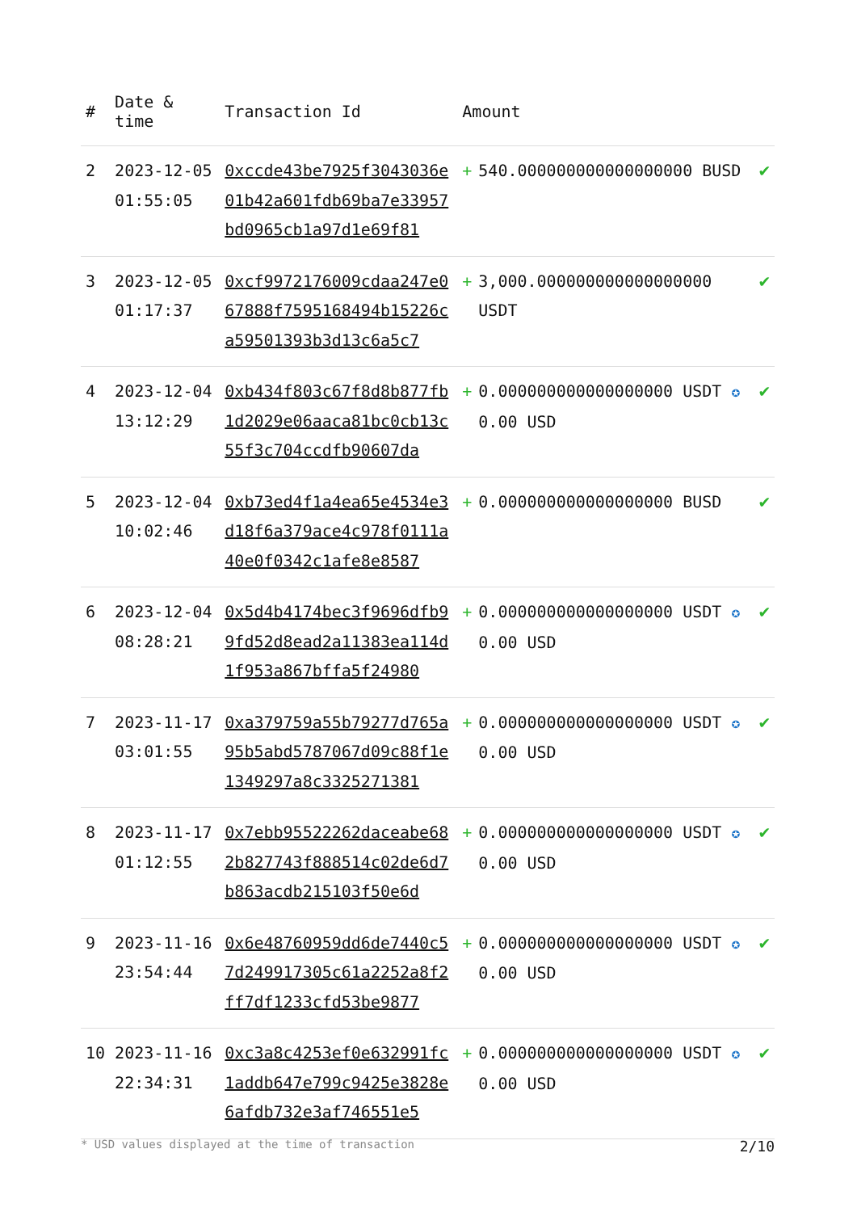| # | Date & time | Transaction Id | Amount | | |
| --- | --- | --- | --- | --- | --- |
| 2 | 2023-12-05 01:55:05 | 0xccde43be7925f3043036e01b42a601fdb69ba7e33957bd0965cb1a97d1e69f81 | + | 540.000000000000000000 BUSD | ✔ |
| 3 | 2023-12-05 01:17:37 | 0xcf9972176009cdaa247e067888f7595168494b15226ca59501393b3d13c6a5c7 | + | 3,000.000000000000000000 USDT | ✔ |
| 4 | 2023-12-04 13:12:29 | 0xb434f803c67f8d8b877fb1d2029e06aaca81bc0cb13c55f3c704ccdfb90607da | + | 0.000000000000000000 USDT ✪ 0.00 USD | ✔ |
| 5 | 2023-12-04 10:02:46 | 0xb73ed4f1a4ea65e4534e3d18f6a379ace4c978f0111a40e0f0342c1afe8e8587 | + | 0.000000000000000000 BUSD | ✔ |
| 6 | 2023-12-04 08:28:21 | 0x5d4b4174bec3f9696dfb99fd52d8ead2a11383ea114d1f953a867bffa5f24980 | + | 0.000000000000000000 USDT ✪ 0.00 USD | ✔ |
| 7 | 2023-11-17 03:01:55 | 0xa379759a55b79277d765a95b5abd5787067d09c88f1e1349297a8c3325271381 | + | 0.000000000000000000 USDT ✪ 0.00 USD | ✔ |
| 8 | 2023-11-17 01:12:55 | 0x7ebb95522262daceabe682b827743f888514c02de6d7b863acdb215103f50e6d | + | 0.000000000000000000 USDT ✪ 0.00 USD | ✔ |
| 9 | 2023-11-16 23:54:44 | 0x6e48760959dd6de7440c57d249917305c61a2252a8f2ff7df1233cfd53be9877 | + | 0.000000000000000000 USDT ✪ 0.00 USD | ✔ |
| 10 | 2023-11-16 22:34:31 | 0xc3a8c4253ef0e632991fc1addb647e799c9425e3828e6afdb732e3af746551e5 | + | 0.000000000000000000 USDT ✪ 0.00 USD | ✔ |
* USD values displayed at the time of transaction 2/10